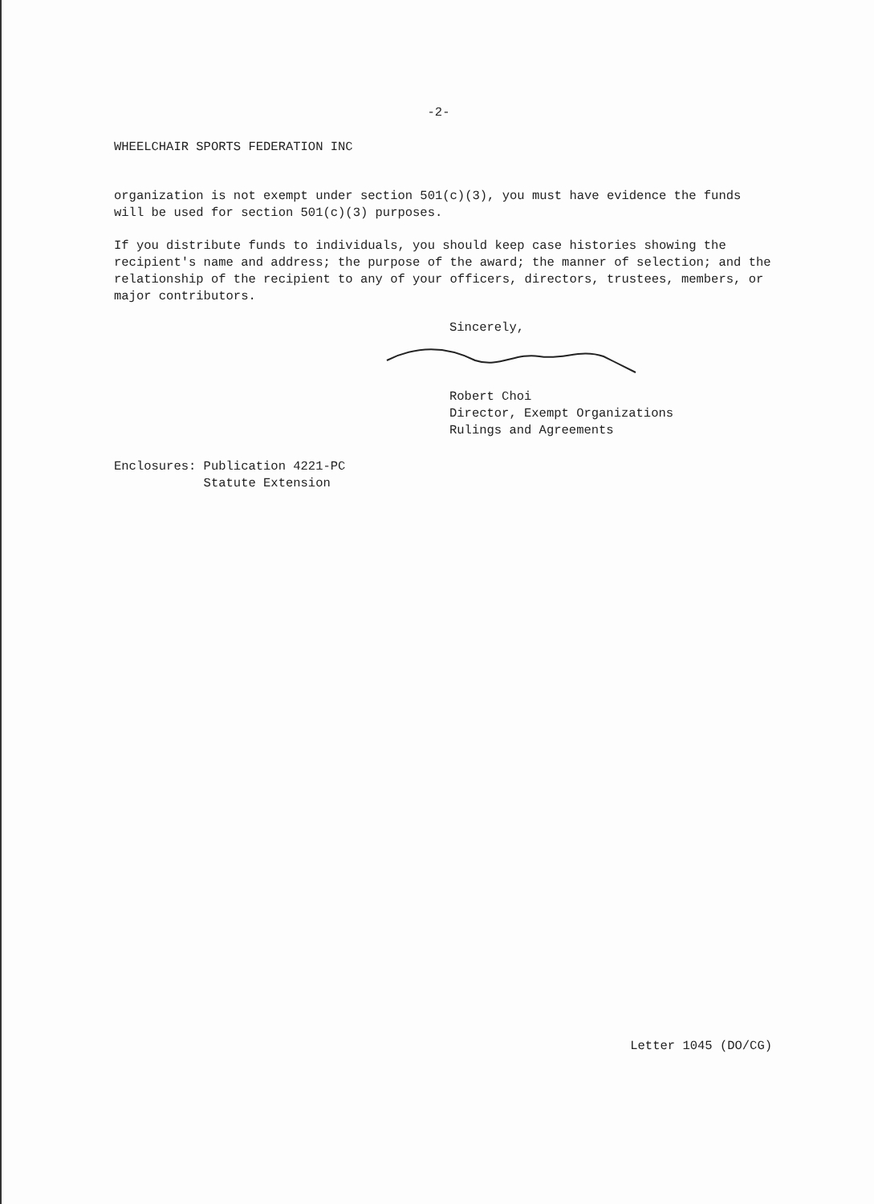-2-
WHEELCHAIR SPORTS FEDERATION INC
organization is not exempt under section 501(c)(3), you must have evidence the funds will be used for section 501(c)(3) purposes.
If you distribute funds to individuals, you should keep case histories showing the recipient's name and address; the purpose of the award; the manner of selection; and the relationship of the recipient to any of your officers, directors, trustees, members, or major contributors.
Sincerely,
Robert Choi
Director, Exempt Organizations
Rulings and Agreements
Enclosures: Publication 4221-PC
Statute Extension
Letter 1045 (DO/CG)